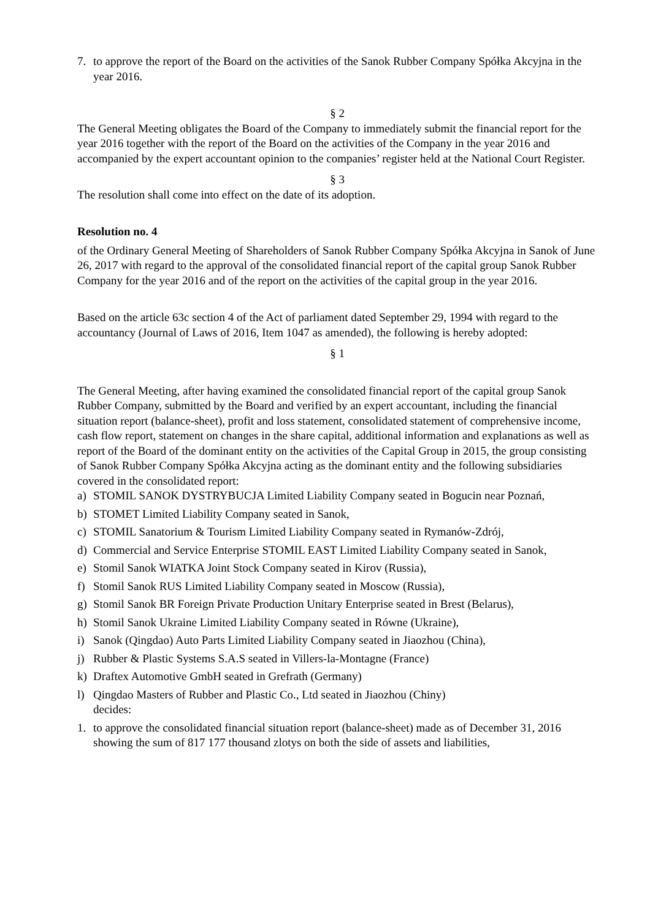7. to approve the report of the Board on the activities of the Sanok Rubber Company Spółka Akcyjna in the year 2016.
§ 2
The General Meeting obligates the Board of the Company to immediately submit the financial report for the year 2016 together with the report of the Board on the activities of the Company in the year 2016 and accompanied by the expert accountant opinion to the companies’ register held at the National Court Register.
§ 3
The resolution shall come into effect on the date of its adoption.
Resolution no. 4
of the Ordinary General Meeting of Shareholders of Sanok Rubber Company Spółka Akcyjna in Sanok of June 26, 2017 with regard to the approval of the consolidated financial report of the capital group Sanok Rubber Company for the year 2016 and of the report on the activities of the capital group in the year 2016.
Based on the article 63c section 4 of the Act of parliament dated September 29, 1994 with regard to the accountancy (Journal of Laws of 2016, Item 1047 as amended), the following is hereby adopted:
§ 1
The General Meeting, after having examined the consolidated financial report of the capital group Sanok Rubber Company, submitted by the Board and verified by an expert accountant, including the financial situation report (balance-sheet), profit and loss statement, consolidated statement of comprehensive income, cash flow report, statement on changes in the share capital, additional information and explanations as well as report of the Board of the dominant entity on the activities of the Capital Group in 2015, the group consisting of Sanok Rubber Company Spółka Akcyjna acting as the dominant entity and the following subsidiaries covered in the consolidated report:
a) STOMIL SANOK DYSTRYBUCJA Limited Liability Company seated in Bogucin near Poznań,
b) STOMET Limited Liability Company seated in Sanok,
c) STOMIL Sanatorium & Tourism Limited Liability Company seated in Rymanów-Zdrój,
d) Commercial and Service Enterprise STOMIL EAST Limited Liability Company seated in Sanok,
e) Stomil Sanok WIATKA Joint Stock Company seated in Kirov (Russia),
f) Stomil Sanok RUS Limited Liability Company seated in Moscow (Russia),
g) Stomil Sanok BR Foreign Private Production Unitary Enterprise seated in Brest (Belarus),
h) Stomil Sanok Ukraine Limited Liability Company seated in Równe (Ukraine),
i) Sanok (Qingdao) Auto Parts Limited Liability Company seated in Jiaozhou (China),
j) Rubber & Plastic Systems S.A.S seated in Villers-la-Montagne (France)
k) Draftex Automotive GmbH seated in Grefrath (Germany)
l) Qingdao Masters of Rubber and Plastic Co., Ltd seated in Jiaozhou (Chiny)
decides:
1. to approve the consolidated financial situation report (balance-sheet) made as of December 31, 2016 showing the sum of 817 177 thousand zlotys on both the side of assets and liabilities,